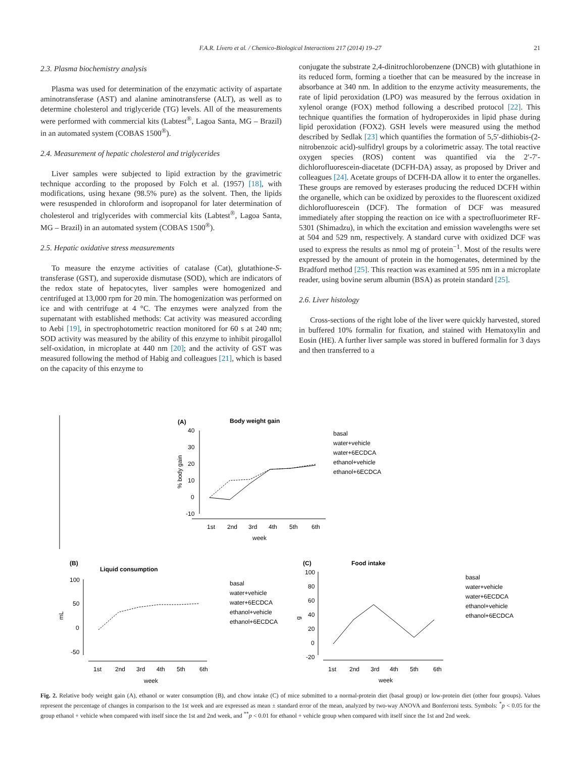F.A.R. Lívero et al. / Chemico-Biological Interactions 217 (2014) 19–27 21
2.3. Plasma biochemistry analysis
Plasma was used for determination of the enzymatic activity of aspartate aminotransferase (AST) and alanine aminotransferse (ALT), as well as to determine cholesterol and triglyceride (TG) levels. All of the measurements were performed with commercial kits (Labtest<sup>®</sup>, Lagoa Santa, MG – Brazil) in an automated system (COBAS 1500<sup>®</sup>).
2.4. Measurement of hepatic cholesterol and triglycerides
Liver samples were subjected to lipid extraction by the gravimetric technique according to the proposed by Folch et al. (1957) [18], with modifications, using hexane (98.5% pure) as the solvent. Then, the lipids were resuspended in chloroform and isopropanol for later determination of cholesterol and triglycerides with commercial kits (Labtest<sup>®</sup>, Lagoa Santa, MG – Brazil) in an automated system (COBAS 1500<sup>®</sup>).
2.5. Hepatic oxidative stress measurements
To measure the enzyme activities of catalase (Cat), glutathione-S-transferase (GST), and superoxide dismutase (SOD), which are indicators of the redox state of hepatocytes, liver samples were homogenized and centrifuged at 13,000 rpm for 20 min. The homogenization was performed on ice and with centrifuge at 4 °C. The enzymes were analyzed from the supernatant with established methods: Cat activity was measured according to Aebi [19], in spectrophotometric reaction monitored for 60 s at 240 nm; SOD activity was measured by the ability of this enzyme to inhibit pirogallol self-oxidation, in microplate at 440 nm [20]; and the activity of GST was measured following the method of Habig and colleagues [21], which is based on the capacity of this enzyme to
conjugate the substrate 2,4-dinitrochlorobenzene (DNCB) with glutathione in its reduced form, forming a tioether that can be measured by the increase in absorbance at 340 nm. In addition to the enzyme activity measurements, the rate of lipid peroxidation (LPO) was measured by the ferrous oxidation in xylenol orange (FOX) method following a described protocol [22]. This technique quantifies the formation of hydroperoxides in lipid phase during lipid peroxidation (FOX2). GSH levels were measured using the method described by Sedlak [23] which quantifies the formation of 5,5′-dithiobis-(2-nitrobenzoic acid)-sulfidryl groups by a colorimetric assay. The total reactive oxygen species (ROS) content was quantified via the 2′-7′-dichlorofluorescein-diacetate (DCFH-DA) assay, as proposed by Driver and colleagues [24]. Acetate groups of DCFH-DA allow it to enter the organelles. These groups are removed by esterases producing the reduced DCFH within the organelle, which can be oxidized by peroxides to the fluorescent oxidized dichlorofluorescein (DCF). The formation of DCF was measured immediately after stopping the reaction on ice with a spectrofluorimeter RF-5301 (Shimadzu), in which the excitation and emission wavelengths were set at 504 and 529 nm, respectively. A standard curve with oxidized DCF was used to express the results as nmol mg of protein<sup>−1</sup>. Most of the results were expressed by the amount of protein in the homogenates, determined by the Bradford method [25]. This reaction was examined at 595 nm in a microplate reader, using bovine serum albumin (BSA) as protein standard [25].
2.6. Liver histology
Cross-sections of the right lobe of the liver were quickly harvested, stored in buffered 10% formalin for fixation, and stained with Hematoxylin and Eosin (HE). A further liver sample was stored in buffered formalin for 3 days and then transferred to a
(A)
Body weight gain
40
30
20
10
0
-10
1st
2nd
3rd
4th
5th
6th
week
% body gain
basal
water+vehicle
water+6ECDCA
ethanol+vehicle
ethanol+6ECDCA
(B)
Liquid consumption
100
50
0
-50
mL
1st
2nd
3rd
4th
5th
6th
week
basal
water+vehicle
water+6ECDCA
ethanol+vehicle
ethanol+6ECDCA
(C)
Food intake
100
80
60
40
20
0
-20
g
1st
2nd
3rd
4th
5th
6th
week
basal
water+vehicle
water+6ECDCA
ethanol+vehicle
ethanol+6ECDCA
Fig. 2. Relative body weight gain (A), ethanol or water consumption (B), and chow intake (C) of mice submitted to a normal-protein diet (basal group) or low-protein diet (other four groups). Values represent the percentage of changes in comparison to the 1st week and are expressed as mean ± standard error of the mean, analyzed by two-way ANOVA and Bonferroni tests. Symbols: <sup>*</sup>p < 0.05 for the group ethanol + vehicle when compared with itself since the 1st and 2nd week, and <sup>**</sup>p < 0.01 for ethanol + vehicle group when compared with itself since the 1st and 2nd week.